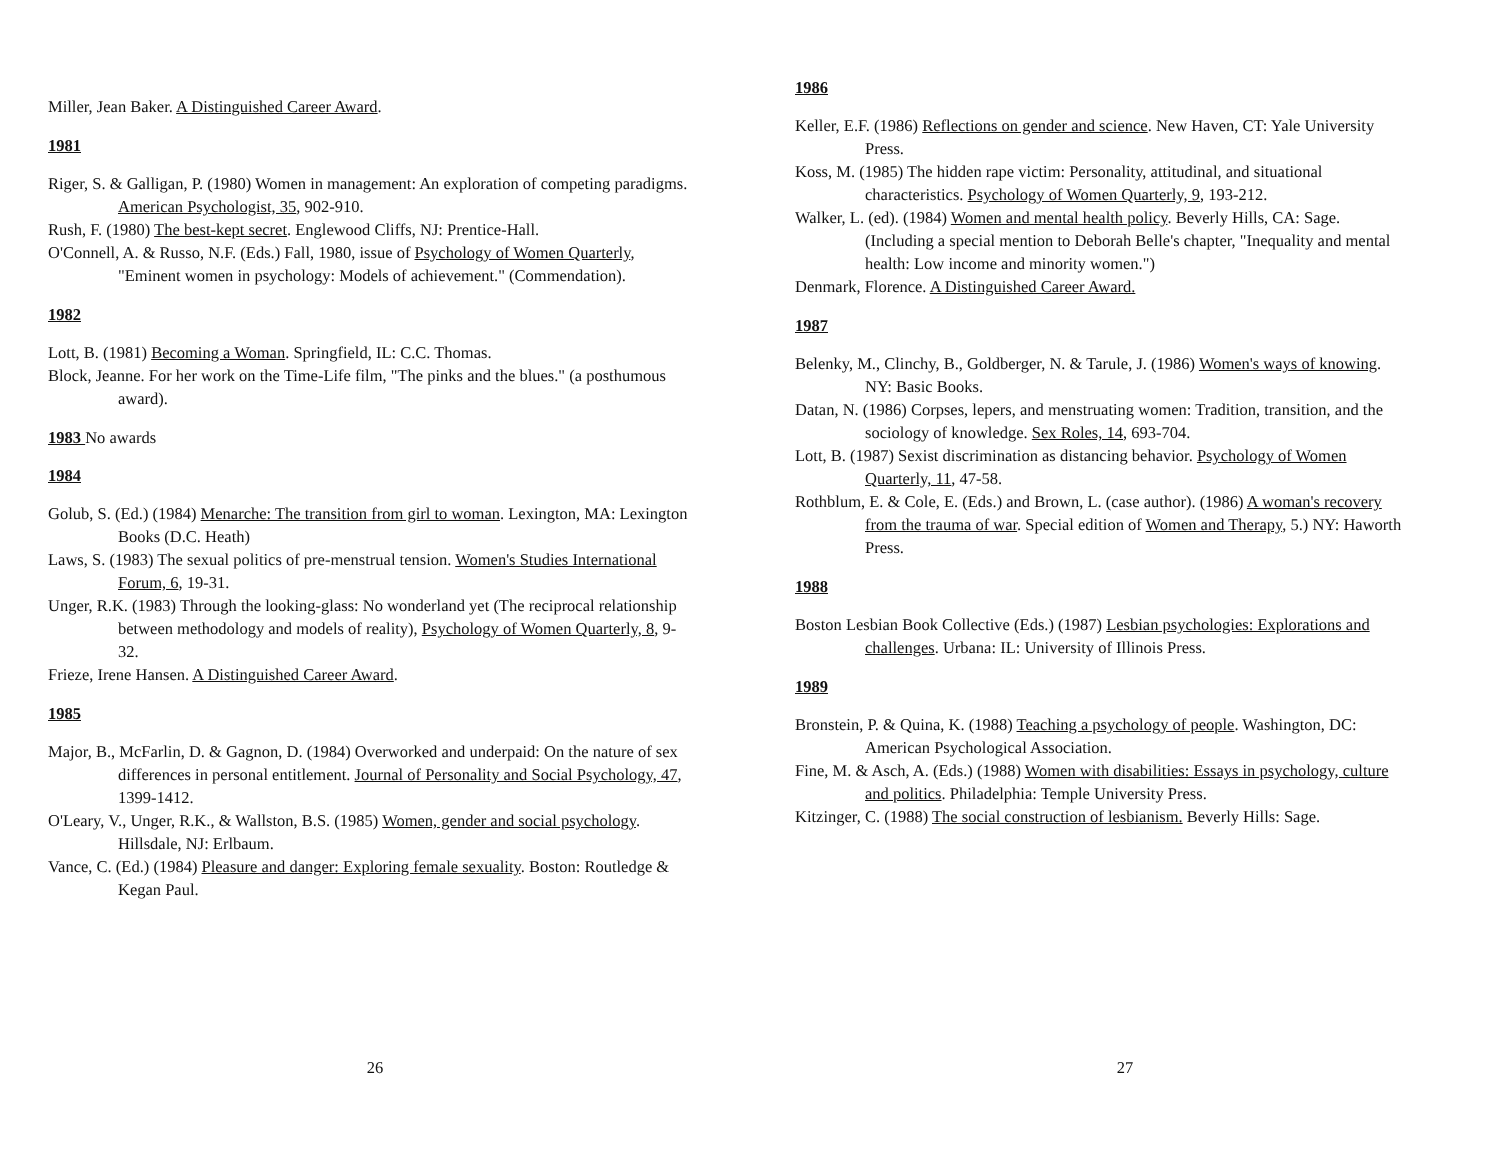Miller, Jean Baker. A Distinguished Career Award.
1981
Riger, S. & Galligan, P. (1980) Women in management: An exploration of competing paradigms. American Psychologist, 35, 902-910.
Rush, F. (1980) The best-kept secret. Englewood Cliffs, NJ: Prentice-Hall.
O'Connell, A. & Russo, N.F. (Eds.) Fall, 1980, issue of Psychology of Women Quarterly, "Eminent women in psychology: Models of achievement." (Commendation).
1982
Lott, B. (1981) Becoming a Woman. Springfield, IL: C.C. Thomas.
Block, Jeanne. For her work on the Time-Life film, "The pinks and the blues." (a posthumous award).
1983 No awards
1984
Golub, S. (Ed.) (1984) Menarche: The transition from girl to woman. Lexington, MA: Lexington Books (D.C. Heath)
Laws, S. (1983) The sexual politics of pre-menstrual tension. Women's Studies International Forum, 6, 19-31.
Unger, R.K. (1983) Through the looking-glass: No wonderland yet (The reciprocal relationship between methodology and models of reality), Psychology of Women Quarterly, 8, 9-32.
Frieze, Irene Hansen. A Distinguished Career Award.
1985
Major, B., McFarlin, D. & Gagnon, D. (1984) Overworked and underpaid: On the nature of sex differences in personal entitlement. Journal of Personality and Social Psychology, 47, 1399-1412.
O'Leary, V., Unger, R.K., & Wallston, B.S. (1985) Women, gender and social psychology. Hillsdale, NJ: Erlbaum.
Vance, C. (Ed.) (1984) Pleasure and danger: Exploring female sexuality. Boston: Routledge & Kegan Paul.
26
1986
Keller, E.F. (1986) Reflections on gender and science. New Haven, CT: Yale University Press.
Koss, M. (1985) The hidden rape victim: Personality, attitudinal, and situational characteristics. Psychology of Women Quarterly, 9, 193-212.
Walker, L. (ed). (1984) Women and mental health policy. Beverly Hills, CA: Sage. (Including a special mention to Deborah Belle's chapter, "Inequality and mental health: Low income and minority women.")
Denmark, Florence. A Distinguished Career Award.
1987
Belenky, M., Clinchy, B., Goldberger, N. & Tarule, J. (1986) Women's ways of knowing. NY: Basic Books.
Datan, N. (1986) Corpses, lepers, and menstruating women: Tradition, transition, and the sociology of knowledge. Sex Roles, 14, 693-704.
Lott, B. (1987) Sexist discrimination as distancing behavior. Psychology of Women Quarterly, 11, 47-58.
Rothblum, E. & Cole, E. (Eds.) and Brown, L. (case author). (1986) A woman's recovery from the trauma of war. Special edition of Women and Therapy, 5.) NY: Haworth Press.
1988
Boston Lesbian Book Collective (Eds.) (1987) Lesbian psychologies: Explorations and challenges. Urbana: IL: University of Illinois Press.
1989
Bronstein, P. & Quina, K. (1988) Teaching a psychology of people. Washington, DC: American Psychological Association.
Fine, M. & Asch, A. (Eds.) (1988) Women with disabilities: Essays in psychology, culture and politics. Philadelphia: Temple University Press.
Kitzinger, C. (1988) The social construction of lesbianism. Beverly Hills: Sage.
27